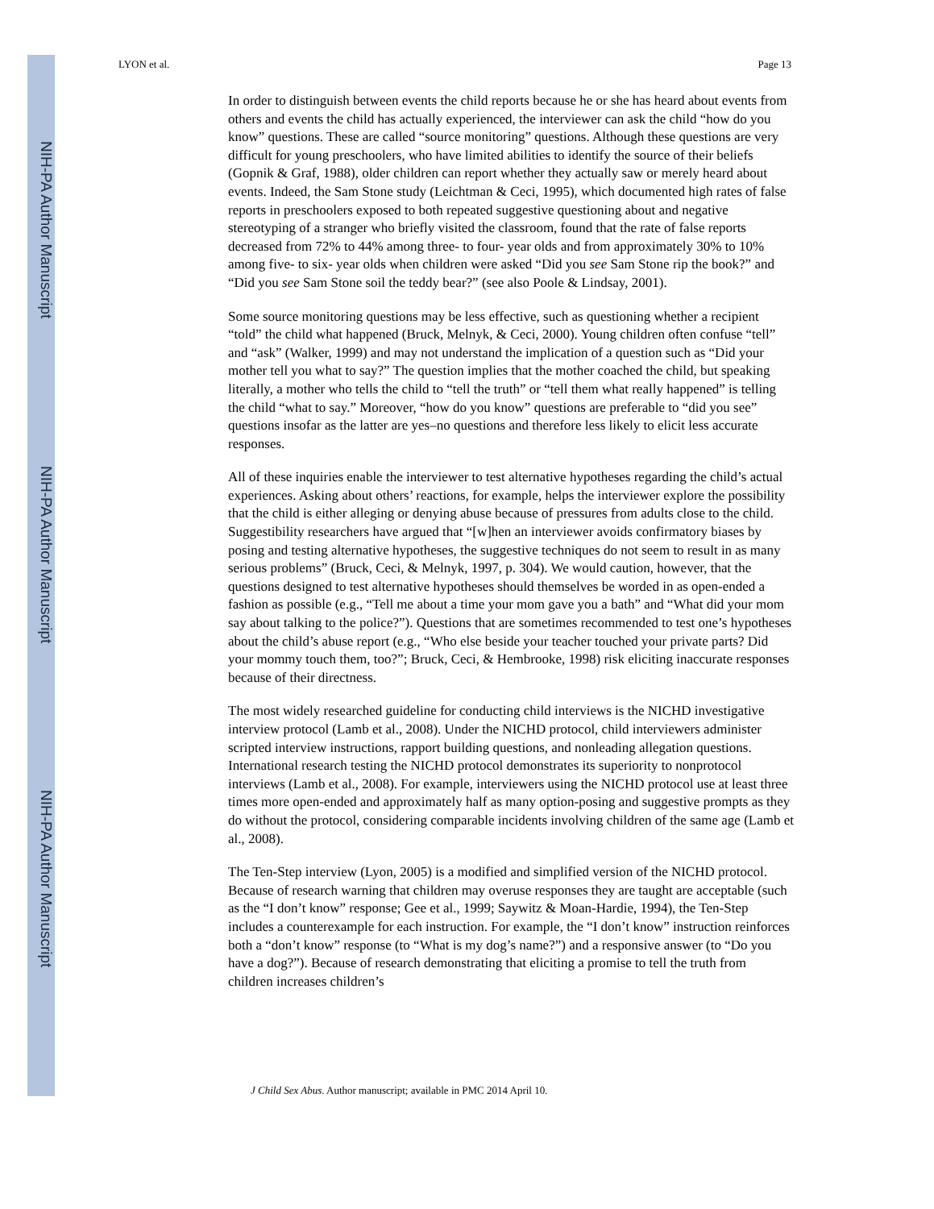NIH-PA Author Manuscript
NIH-PA Author Manuscript
NIH-PA Author Manuscript
LYON et al. Page 13
In order to distinguish between events the child reports because he or she has heard about events from others and events the child has actually experienced, the interviewer can ask the child “how do you know” questions. These are called “source monitoring” questions. Although these questions are very difficult for young preschoolers, who have limited abilities to identify the source of their beliefs (Gopnik & Graf, 1988), older children can report whether they actually saw or merely heard about events. Indeed, the Sam Stone study (Leichtman & Ceci, 1995), which documented high rates of false reports in preschoolers exposed to both repeated suggestive questioning about and negative stereotyping of a stranger who briefly visited the classroom, found that the rate of false reports decreased from 72% to 44% among three- to four- year olds and from approximately 30% to 10% among five- to six- year olds when children were asked “Did you see Sam Stone rip the book?” and “Did you see Sam Stone soil the teddy bear?” (see also Poole & Lindsay, 2001).
Some source monitoring questions may be less effective, such as questioning whether a recipient “told” the child what happened (Bruck, Melnyk, & Ceci, 2000). Young children often confuse “tell” and “ask” (Walker, 1999) and may not understand the implication of a question such as “Did your mother tell you what to say?” The question implies that the mother coached the child, but speaking literally, a mother who tells the child to “tell the truth” or “tell them what really happened” is telling the child “what to say.” Moreover, “how do you know” questions are preferable to “did you see” questions insofar as the latter are yes–no questions and therefore less likely to elicit less accurate responses.
All of these inquiries enable the interviewer to test alternative hypotheses regarding the child’s actual experiences. Asking about others’ reactions, for example, helps the interviewer explore the possibility that the child is either alleging or denying abuse because of pressures from adults close to the child. Suggestibility researchers have argued that “[w]hen an interviewer avoids confirmatory biases by posing and testing alternative hypotheses, the suggestive techniques do not seem to result in as many serious problems” (Bruck, Ceci, & Melnyk, 1997, p. 304). We would caution, however, that the questions designed to test alternative hypotheses should themselves be worded in as open-ended a fashion as possible (e.g., “Tell me about a time your mom gave you a bath” and “What did your mom say about talking to the police?”). Questions that are sometimes recommended to test one’s hypotheses about the child’s abuse report (e.g., “Who else beside your teacher touched your private parts? Did your mommy touch them, too?”; Bruck, Ceci, & Hembrooke, 1998) risk eliciting inaccurate responses because of their directness.
The most widely researched guideline for conducting child interviews is the NICHD investigative interview protocol (Lamb et al., 2008). Under the NICHD protocol, child interviewers administer scripted interview instructions, rapport building questions, and nonleading allegation questions. International research testing the NICHD protocol demonstrates its superiority to nonprotocol interviews (Lamb et al., 2008). For example, interviewers using the NICHD protocol use at least three times more open-ended and approximately half as many option-posing and suggestive prompts as they do without the protocol, considering comparable incidents involving children of the same age (Lamb et al., 2008).
The Ten-Step interview (Lyon, 2005) is a modified and simplified version of the NICHD protocol. Because of research warning that children may overuse responses they are taught are acceptable (such as the “I don’t know” response; Gee et al., 1999; Saywitz & Moan-Hardie, 1994), the Ten-Step includes a counterexample for each instruction. For example, the “I don’t know” instruction reinforces both a “don’t know” response (to “What is my dog’s name?”) and a responsive answer (to “Do you have a dog?”). Because of research demonstrating that eliciting a promise to tell the truth from children increases children’s
J Child Sex Abus. Author manuscript; available in PMC 2014 April 10.